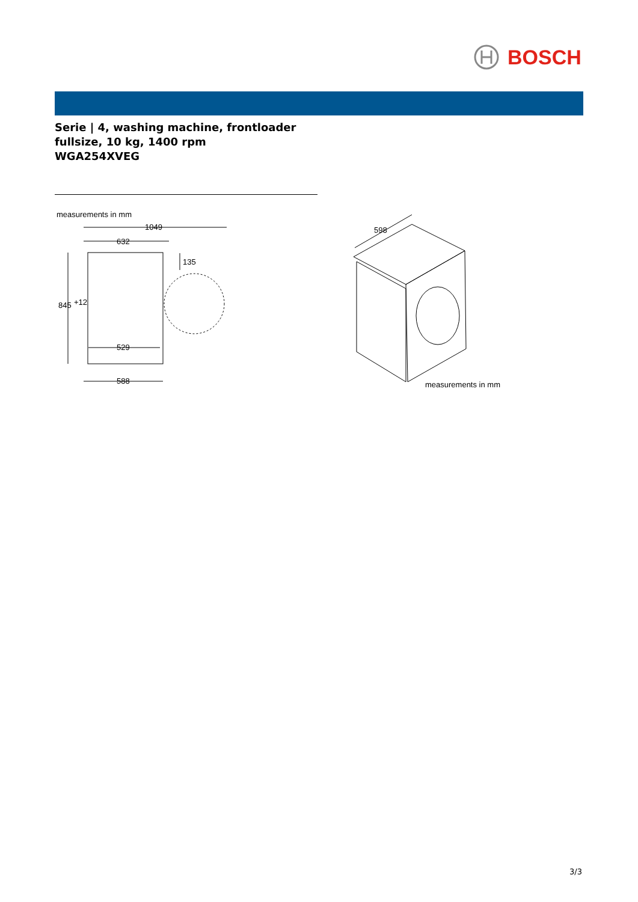BOSCH
Serie | 4, washing machine, frontloader
fullsize, 10 kg, 1400 rpm
WGA254XVEG
measurements in mm
1049
632
845
+12
135
529
588
598
measurements in mm
3/3